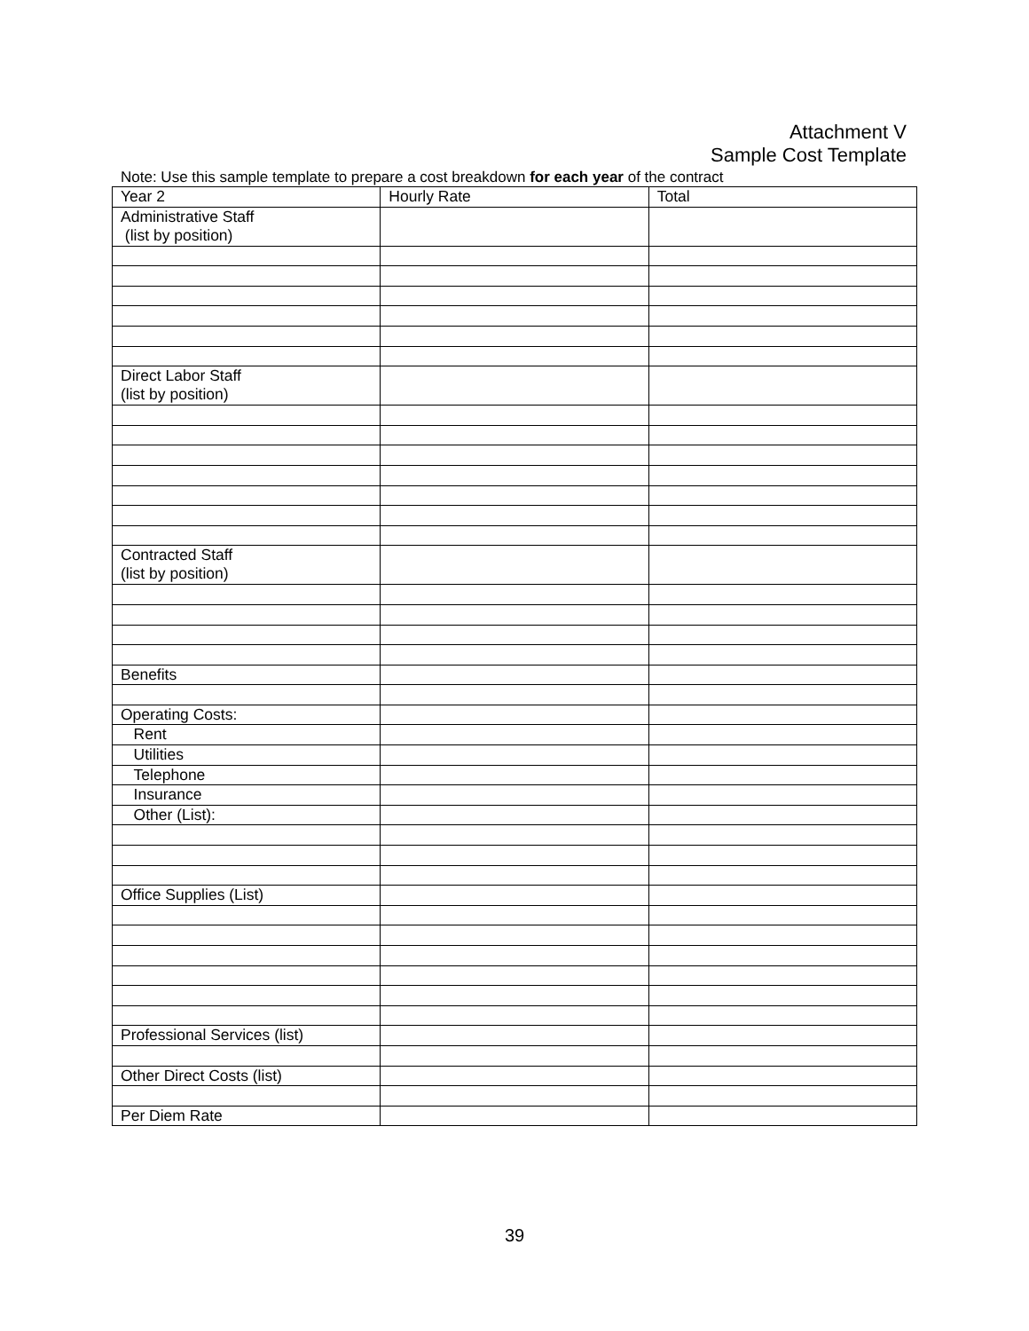Attachment V
Sample Cost Template
Note: Use this sample template to prepare a cost breakdown for each year of the contract
| Year 2 | Hourly Rate | Total |
| --- | --- | --- |
| Administrative Staff (list by position) | | |
| Direct Labor Staff (list by position) | | |
| Contracted Staff (list by position) | | |
| Benefits | | |
| Operating Costs: | | |
| Rent | | |
| Utilities | | |
| Telephone | | |
| Insurance | | |
| Other (List): | | |
| Office Supplies (List) | | |
| Professional Services (list) | | |
| Other Direct Costs (list) | | |
| Per Diem Rate | | |
39